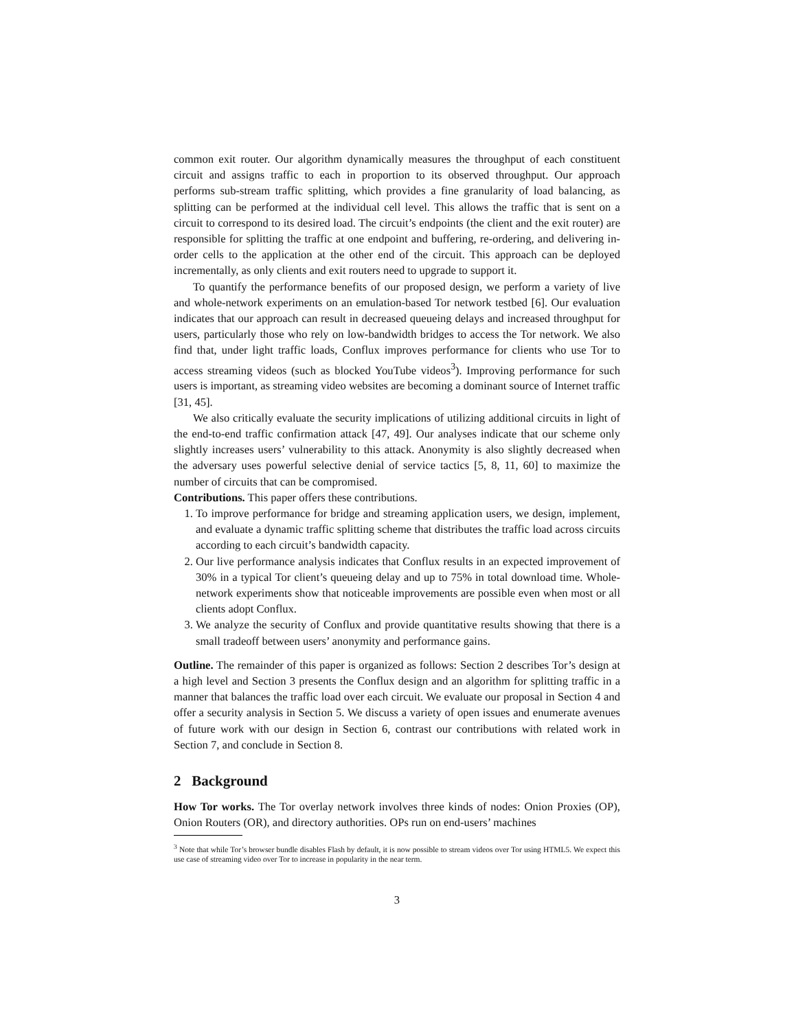common exit router. Our algorithm dynamically measures the throughput of each constituent circuit and assigns traffic to each in proportion to its observed throughput. Our approach performs sub-stream traffic splitting, which provides a fine granularity of load balancing, as splitting can be performed at the individual cell level. This allows the traffic that is sent on a circuit to correspond to its desired load. The circuit’s endpoints (the client and the exit router) are responsible for splitting the traffic at one endpoint and buffering, re-ordering, and delivering in-order cells to the application at the other end of the circuit. This approach can be deployed incrementally, as only clients and exit routers need to upgrade to support it.
To quantify the performance benefits of our proposed design, we perform a variety of live and whole-network experiments on an emulation-based Tor network testbed [6]. Our evaluation indicates that our approach can result in decreased queueing delays and increased throughput for users, particularly those who rely on low-bandwidth bridges to access the Tor network. We also find that, under light traffic loads, Conflux improves performance for clients who use Tor to access streaming videos (such as blocked YouTube videos<sup>3</sup>). Improving performance for such users is important, as streaming video websites are becoming a dominant source of Internet traffic [31, 45].
We also critically evaluate the security implications of utilizing additional circuits in light of the end-to-end traffic confirmation attack [47, 49]. Our analyses indicate that our scheme only slightly increases users’ vulnerability to this attack. Anonymity is also slightly decreased when the adversary uses powerful selective denial of service tactics [5, 8, 11, 60] to maximize the number of circuits that can be compromised.
Contributions. This paper offers these contributions.
1. To improve performance for bridge and streaming application users, we design, implement, and evaluate a dynamic traffic splitting scheme that distributes the traffic load across circuits according to each circuit’s bandwidth capacity.
2. Our live performance analysis indicates that Conflux results in an expected improvement of 30% in a typical Tor client’s queueing delay and up to 75% in total download time. Whole-network experiments show that noticeable improvements are possible even when most or all clients adopt Conflux.
3. We analyze the security of Conflux and provide quantitative results showing that there is a small tradeoff between users’ anonymity and performance gains.
Outline. The remainder of this paper is organized as follows: Section 2 describes Tor’s design at a high level and Section 3 presents the Conflux design and an algorithm for splitting traffic in a manner that balances the traffic load over each circuit. We evaluate our proposal in Section 4 and offer a security analysis in Section 5. We discuss a variety of open issues and enumerate avenues of future work with our design in Section 6, contrast our contributions with related work in Section 7, and conclude in Section 8.
2 Background
How Tor works. The Tor overlay network involves three kinds of nodes: Onion Proxies (OP), Onion Routers (OR), and directory authorities. OPs run on end-users’ machines
<sup>3</sup> Note that while Tor’s browser bundle disables Flash by default, it is now possible to stream videos over Tor using HTML5. We expect this use case of streaming video over Tor to increase in popularity in the near term.
3